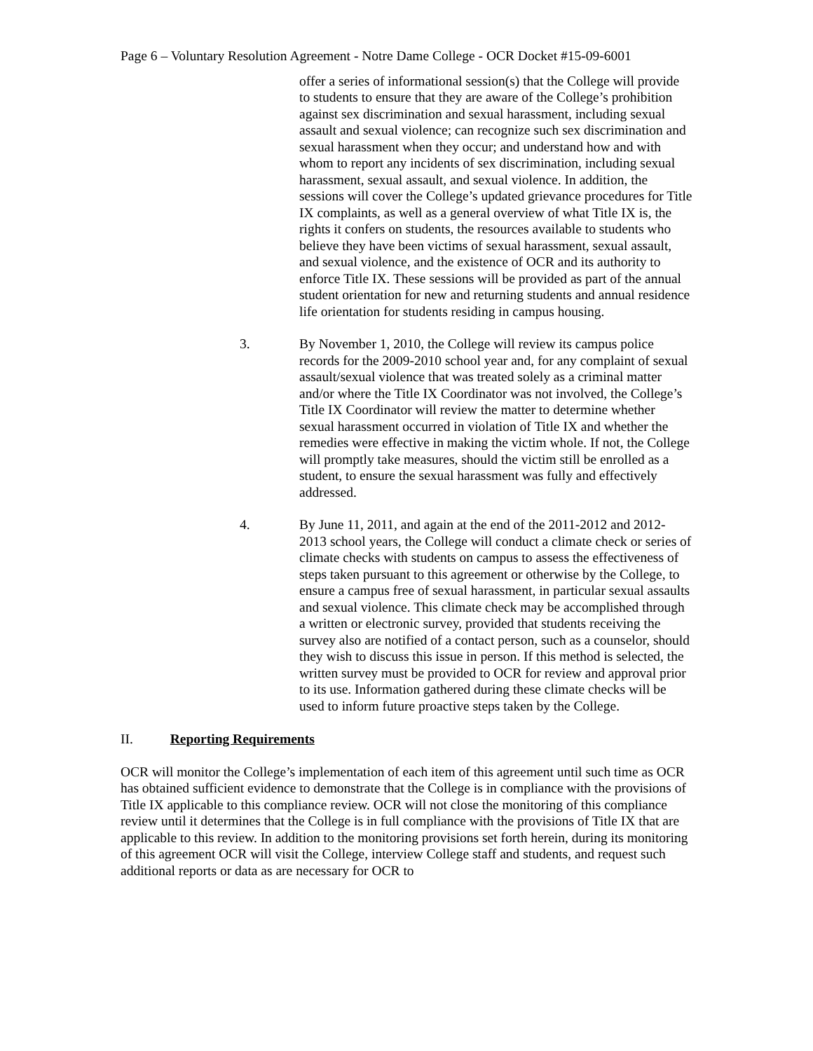Page 6 – Voluntary Resolution Agreement - Notre Dame College - OCR Docket #15-09-6001
offer a series of informational session(s) that the College will provide to students to ensure that they are aware of the College’s prohibition against sex discrimination and sexual harassment, including sexual assault and sexual violence; can recognize such sex discrimination and sexual harassment when they occur; and understand how and with whom to report any incidents of sex discrimination, including sexual harassment, sexual assault, and sexual violence. In addition, the sessions will cover the College’s updated grievance procedures for Title IX complaints, as well as a general overview of what Title IX is, the rights it confers on students, the resources available to students who believe they have been victims of sexual harassment, sexual assault, and sexual violence, and the existence of OCR and its authority to enforce Title IX. These sessions will be provided as part of the annual student orientation for new and returning students and annual residence life orientation for students residing in campus housing.
3. By November 1, 2010, the College will review its campus police records for the 2009-2010 school year and, for any complaint of sexual assault/sexual violence that was treated solely as a criminal matter and/or where the Title IX Coordinator was not involved, the College’s Title IX Coordinator will review the matter to determine whether sexual harassment occurred in violation of Title IX and whether the remedies were effective in making the victim whole. If not, the College will promptly take measures, should the victim still be enrolled as a student, to ensure the sexual harassment was fully and effectively addressed.
4. By June 11, 2011, and again at the end of the 2011-2012 and 2012-2013 school years, the College will conduct a climate check or series of climate checks with students on campus to assess the effectiveness of steps taken pursuant to this agreement or otherwise by the College, to ensure a campus free of sexual harassment, in particular sexual assaults and sexual violence. This climate check may be accomplished through a written or electronic survey, provided that students receiving the survey also are notified of a contact person, such as a counselor, should they wish to discuss this issue in person. If this method is selected, the written survey must be provided to OCR for review and approval prior to its use. Information gathered during these climate checks will be used to inform future proactive steps taken by the College.
II. Reporting Requirements
OCR will monitor the College’s implementation of each item of this agreement until such time as OCR has obtained sufficient evidence to demonstrate that the College is in compliance with the provisions of Title IX applicable to this compliance review. OCR will not close the monitoring of this compliance review until it determines that the College is in full compliance with the provisions of Title IX that are applicable to this review. In addition to the monitoring provisions set forth herein, during its monitoring of this agreement OCR will visit the College, interview College staff and students, and request such additional reports or data as are necessary for OCR to